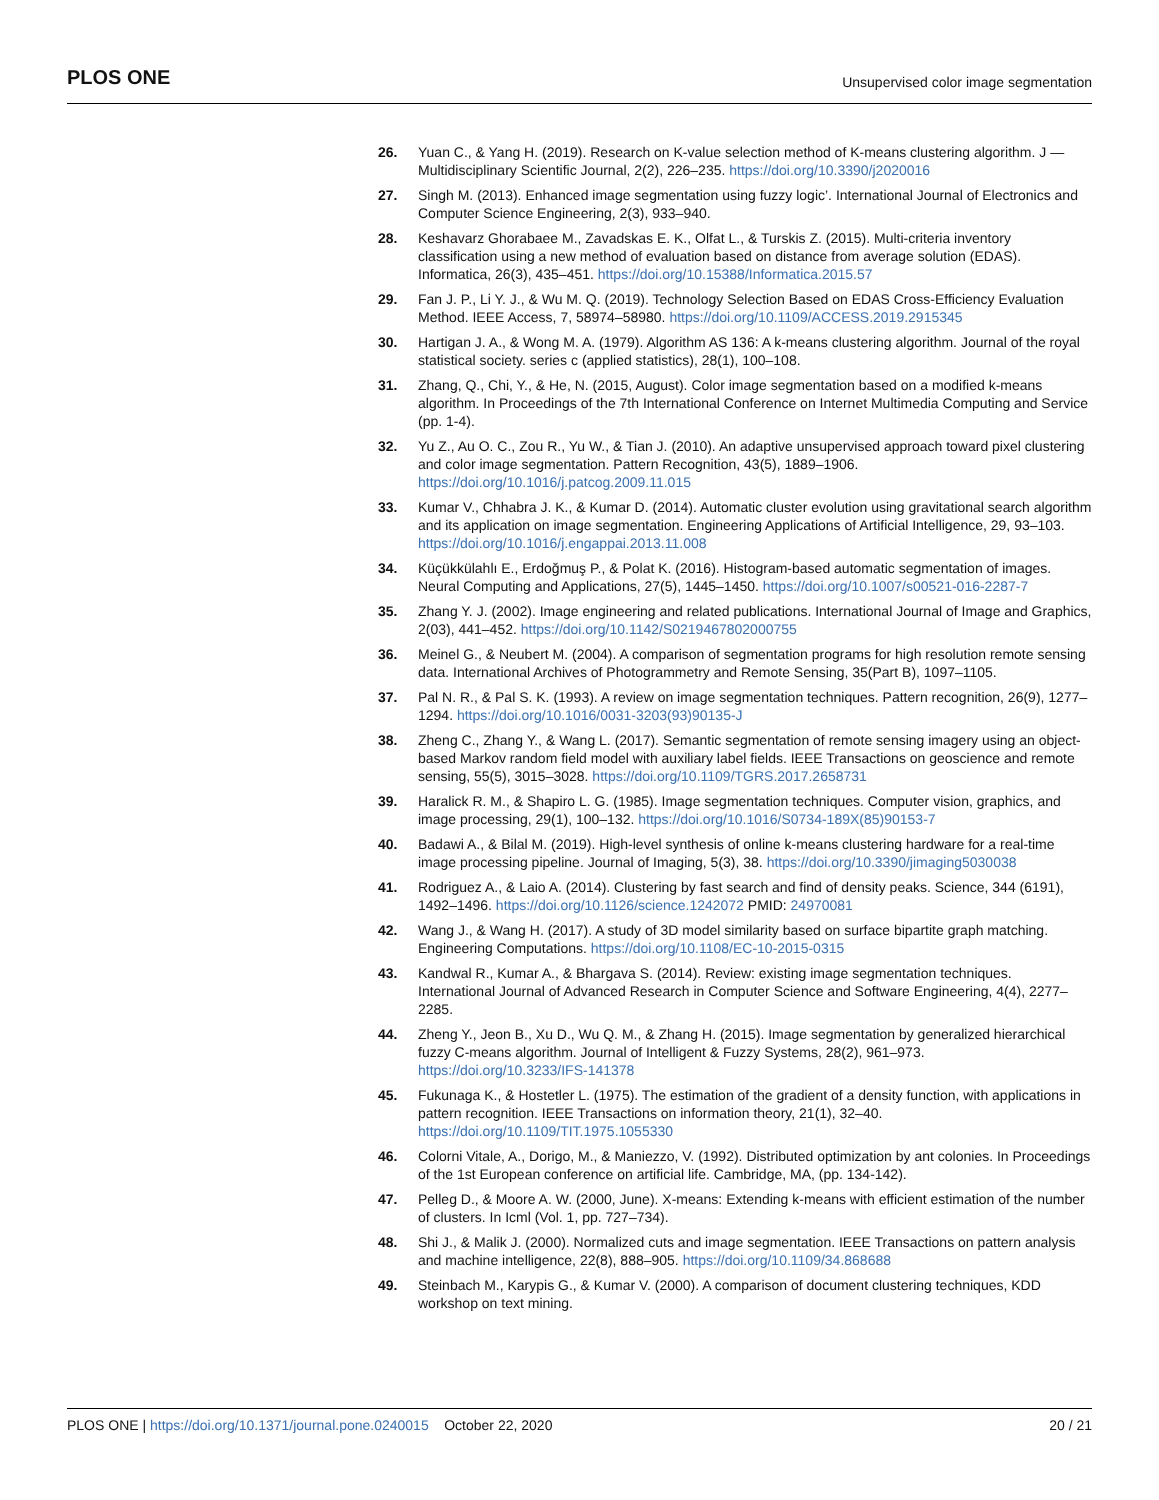PLOS ONE
Unsupervised color image segmentation
26. Yuan C., & Yang H. (2019). Research on K-value selection method of K-means clustering algorithm. J —Multidisciplinary Scientific Journal, 2(2), 226–235. https://doi.org/10.3390/j2020016
27. Singh M. (2013). Enhanced image segmentation using fuzzy logic’. International Journal of Electronics and Computer Science Engineering, 2(3), 933–940.
28. Keshavarz Ghorabaee M., Zavadskas E. K., Olfat L., & Turskis Z. (2015). Multi-criteria inventory classification using a new method of evaluation based on distance from average solution (EDAS). Informatica, 26(3), 435–451. https://doi.org/10.15388/Informatica.2015.57
29. Fan J. P., Li Y. J., & Wu M. Q. (2019). Technology Selection Based on EDAS Cross-Efficiency Evaluation Method. IEEE Access, 7, 58974–58980. https://doi.org/10.1109/ACCESS.2019.2915345
30. Hartigan J. A., & Wong M. A. (1979). Algorithm AS 136: A k-means clustering algorithm. Journal of the royal statistical society. series c (applied statistics), 28(1), 100–108.
31. Zhang, Q., Chi, Y., & He, N. (2015, August). Color image segmentation based on a modified k-means algorithm. In Proceedings of the 7th International Conference on Internet Multimedia Computing and Service (pp. 1-4).
32. Yu Z., Au O. C., Zou R., Yu W., & Tian J. (2010). An adaptive unsupervised approach toward pixel clustering and color image segmentation. Pattern Recognition, 43(5), 1889–1906. https://doi.org/10.1016/j.patcog.2009.11.015
33. Kumar V., Chhabra J. K., & Kumar D. (2014). Automatic cluster evolution using gravitational search algorithm and its application on image segmentation. Engineering Applications of Artificial Intelligence, 29, 93–103. https://doi.org/10.1016/j.engappai.2013.11.008
34. Küçükkülahlı E., Erdoğmuş P., & Polat K. (2016). Histogram-based automatic segmentation of images. Neural Computing and Applications, 27(5), 1445–1450. https://doi.org/10.1007/s00521-016-2287-7
35. Zhang Y. J. (2002). Image engineering and related publications. International Journal of Image and Graphics, 2(03), 441–452. https://doi.org/10.1142/S0219467802000755
36. Meinel G., & Neubert M. (2004). A comparison of segmentation programs for high resolution remote sensing data. International Archives of Photogrammetry and Remote Sensing, 35(Part B), 1097–1105.
37. Pal N. R., & Pal S. K. (1993). A review on image segmentation techniques. Pattern recognition, 26(9), 1277–1294. https://doi.org/10.1016/0031-3203(93)90135-J
38. Zheng C., Zhang Y., & Wang L. (2017). Semantic segmentation of remote sensing imagery using an object-based Markov random field model with auxiliary label fields. IEEE Transactions on geoscience and remote sensing, 55(5), 3015–3028. https://doi.org/10.1109/TGRS.2017.2658731
39. Haralick R. M., & Shapiro L. G. (1985). Image segmentation techniques. Computer vision, graphics, and image processing, 29(1), 100–132. https://doi.org/10.1016/S0734-189X(85)90153-7
40. Badawi A., & Bilal M. (2019). High-level synthesis of online k-means clustering hardware for a real-time image processing pipeline. Journal of Imaging, 5(3), 38. https://doi.org/10.3390/jimaging5030038
41. Rodriguez A., & Laio A. (2014). Clustering by fast search and find of density peaks. Science, 344 (6191), 1492–1496. https://doi.org/10.1126/science.1242072 PMID: 24970081
42. Wang J., & Wang H. (2017). A study of 3D model similarity based on surface bipartite graph matching. Engineering Computations. https://doi.org/10.1108/EC-10-2015-0315
43. Kandwal R., Kumar A., & Bhargava S. (2014). Review: existing image segmentation techniques. International Journal of Advanced Research in Computer Science and Software Engineering, 4(4), 2277–2285.
44. Zheng Y., Jeon B., Xu D., Wu Q. M., & Zhang H. (2015). Image segmentation by generalized hierarchical fuzzy C-means algorithm. Journal of Intelligent & Fuzzy Systems, 28(2), 961–973. https://doi.org/10.3233/IFS-141378
45. Fukunaga K., & Hostetler L. (1975). The estimation of the gradient of a density function, with applications in pattern recognition. IEEE Transactions on information theory, 21(1), 32–40. https://doi.org/10.1109/TIT.1975.1055330
46. Colorni Vitale, A., Dorigo, M., & Maniezzo, V. (1992). Distributed optimization by ant colonies. In Proceedings of the 1st European conference on artificial life. Cambridge, MA, (pp. 134-142).
47. Pelleg D., & Moore A. W. (2000, June). X-means: Extending k-means with efficient estimation of the number of clusters. In Icml (Vol. 1, pp. 727–734).
48. Shi J., & Malik J. (2000). Normalized cuts and image segmentation. IEEE Transactions on pattern analysis and machine intelligence, 22(8), 888–905. https://doi.org/10.1109/34.868688
49. Steinbach M., Karypis G., & Kumar V. (2000). A comparison of document clustering techniques, KDD workshop on text mining.
PLOS ONE | https://doi.org/10.1371/journal.pone.0240015 October 22, 2020
20 / 21